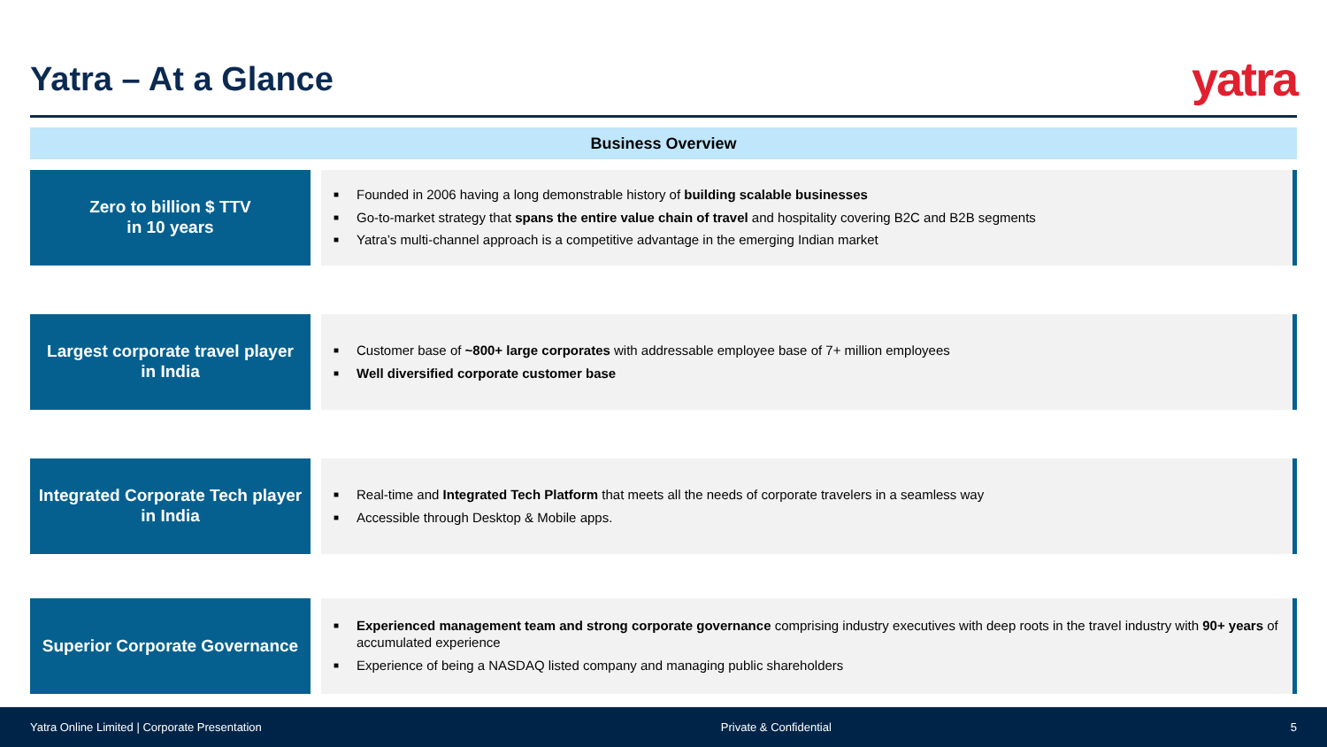Yatra – At a Glance
yatra
Business Overview
Zero to billion $ TTV
in 10 years
■ Founded in 2006 having a long demonstrable history of building scalable businesses
■ Go-to-market strategy that spans the entire value chain of travel and hospitality covering B2C and B2B segments
■ Yatra’s multi-channel approach is a competitive advantage in the emerging Indian market
Largest corporate travel player
in India
■ Customer base of ~800+ large corporates with addressable employee base of 7+ million employees
■ Well diversified corporate customer base
Integrated Corporate Tech player
in India
■ Real-time and Integrated Tech Platform that meets all the needs of corporate travelers in a seamless way
■ Accessible through Desktop & Mobile apps.
Superior Corporate Governance
■ Experienced management team and strong corporate governance comprising industry executives with deep roots in the travel industry with 90+ years of accumulated experience
■ Experience of being a NASDAQ listed company and managing public shareholders
Yatra Online Limited | Corporate Presentation Private & Confidential 5